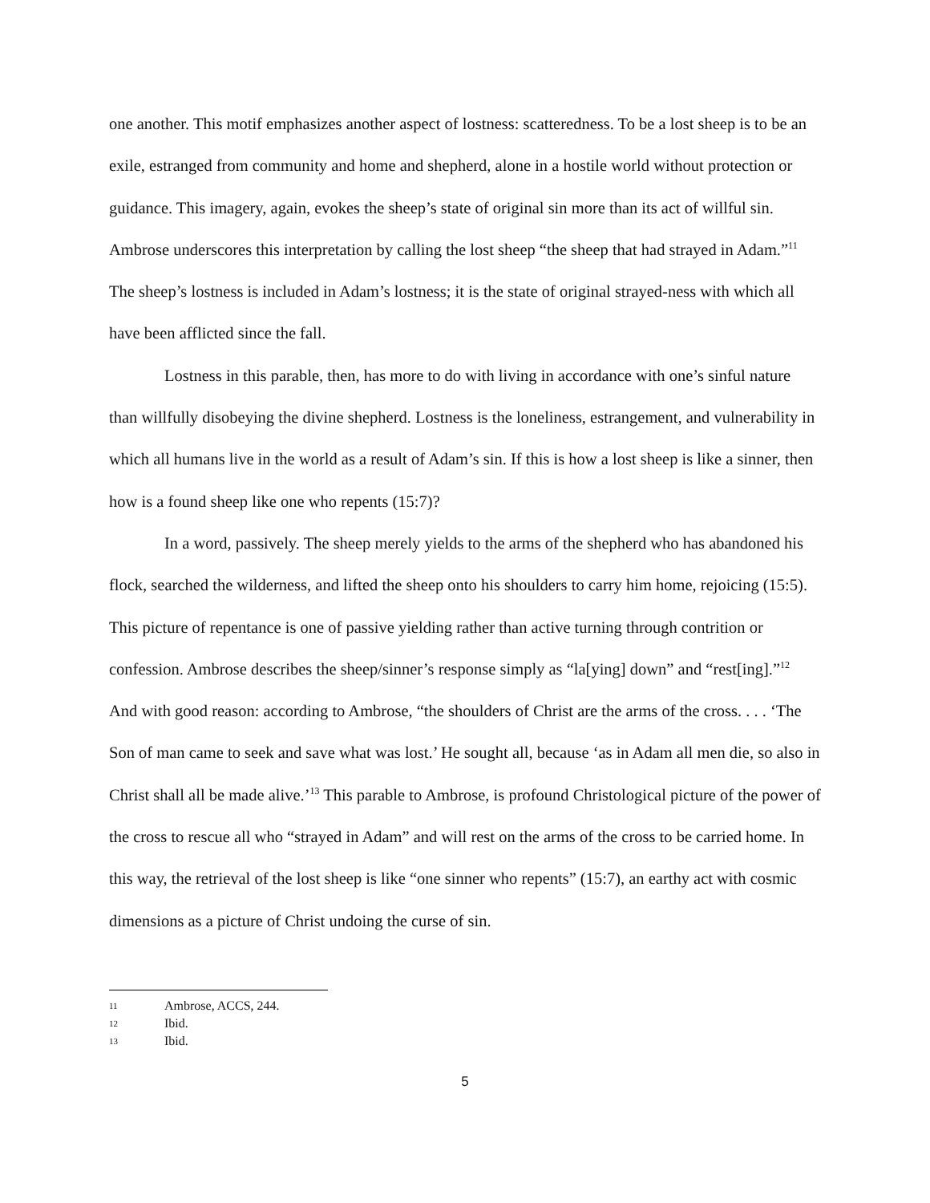one another. This motif emphasizes another aspect of lostness: scatteredness. To be a lost sheep is to be an exile, estranged from community and home and shepherd, alone in a hostile world without protection or guidance. This imagery, again, evokes the sheep’s state of original sin more than its act of willful sin. Ambrose underscores this interpretation by calling the lost sheep “the sheep that had strayed in Adam.”<sup>11</sup> The sheep’s lostness is included in Adam’s lostness; it is the state of original strayed-ness with which all have been afflicted since the fall.
Lostness in this parable, then, has more to do with living in accordance with one’s sinful nature than willfully disobeying the divine shepherd. Lostness is the loneliness, estrangement, and vulnerability in which all humans live in the world as a result of Adam’s sin. If this is how a lost sheep is like a sinner, then how is a found sheep like one who repents (15:7)?
In a word, passively. The sheep merely yields to the arms of the shepherd who has abandoned his flock, searched the wilderness, and lifted the sheep onto his shoulders to carry him home, rejoicing (15:5). This picture of repentance is one of passive yielding rather than active turning through contrition or confession. Ambrose describes the sheep/sinner’s response simply as “la[ying] down” and “rest[ing].”<sup>12</sup> And with good reason: according to Ambrose, “the shoulders of Christ are the arms of the cross. . . . ‘The Son of man came to seek and save what was lost.’ He sought all, because ‘as in Adam all men die, so also in Christ shall all be made alive.’<sup>13</sup> This parable to Ambrose, is profound Christological picture of the power of the cross to rescue all who “strayed in Adam” and will rest on the arms of the cross to be carried home. In this way, the retrieval of the lost sheep is like “one sinner who repents” (15:7), an earthy act with cosmic dimensions as a picture of Christ undoing the curse of sin.
11 Ambrose, ACCS, 244.
12 Ibid.
13 Ibid.
5